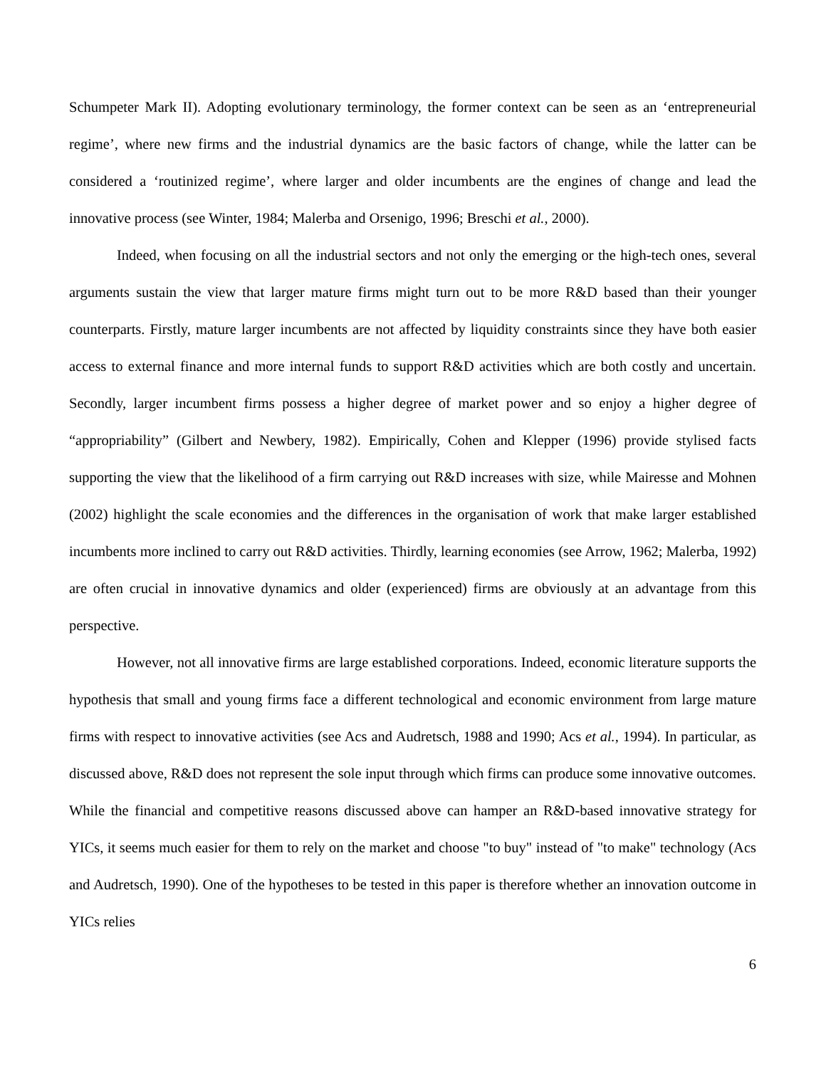Schumpeter Mark II). Adopting evolutionary terminology, the former context can be seen as an ‘entrepreneurial regime’, where new firms and the industrial dynamics are the basic factors of change, while the latter can be considered a ‘routinized regime’, where larger and older incumbents are the engines of change and lead the innovative process (see Winter, 1984; Malerba and Orsenigo, 1996; Breschi et al., 2000).
Indeed, when focusing on all the industrial sectors and not only the emerging or the high-tech ones, several arguments sustain the view that larger mature firms might turn out to be more R&D based than their younger counterparts. Firstly, mature larger incumbents are not affected by liquidity constraints since they have both easier access to external finance and more internal funds to support R&D activities which are both costly and uncertain. Secondly, larger incumbent firms possess a higher degree of market power and so enjoy a higher degree of “appropriability” (Gilbert and Newbery, 1982). Empirically, Cohen and Klepper (1996) provide stylised facts supporting the view that the likelihood of a firm carrying out R&D increases with size, while Mairesse and Mohnen (2002) highlight the scale economies and the differences in the organisation of work that make larger established incumbents more inclined to carry out R&D activities. Thirdly, learning economies (see Arrow, 1962; Malerba, 1992) are often crucial in innovative dynamics and older (experienced) firms are obviously at an advantage from this perspective.
However, not all innovative firms are large established corporations. Indeed, economic literature supports the hypothesis that small and young firms face a different technological and economic environment from large mature firms with respect to innovative activities (see Acs and Audretsch, 1988 and 1990; Acs et al., 1994). In particular, as discussed above, R&D does not represent the sole input through which firms can produce some innovative outcomes. While the financial and competitive reasons discussed above can hamper an R&D-based innovative strategy for YICs, it seems much easier for them to rely on the market and choose "to buy" instead of "to make" technology (Acs and Audretsch, 1990). One of the hypotheses to be tested in this paper is therefore whether an innovation outcome in YICs relies
6